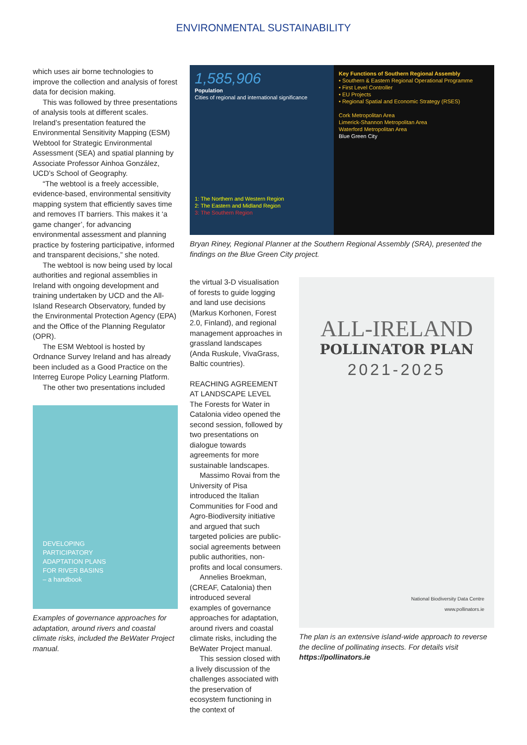ENVIRONMENTAL SUSTAINABILITY
which uses air borne technologies to improve the collection and analysis of forest data for decision making.
This was followed by three presentations of analysis tools at different scales. Ireland’s presentation featured the Environmental Sensitivity Mapping (ESM) Webtool for Strategic Environmental Assessment (SEA) and spatial planning by Associate Professor Ainhoa González, UCD’s School of Geography.
“The webtool is a freely accessible, evidence-based, environmental sensitivity mapping system that efficiently saves time and removes IT barriers. This makes it ‘a game changer’, for advancing environmental assessment and planning practice by fostering participative, informed and transparent decisions,” she noted.
The webtool is now being used by local authorities and regional assemblies in Ireland with ongoing development and training undertaken by UCD and the All-Island Research Observatory, funded by the Environmental Protection Agency (EPA) and the Office of the Planning Regulator (OPR).
The ESM Webtool is hosted by Ordnance Survey Ireland and has already been included as a Good Practice on the Interreg Europe Policy Learning Platform.
The other two presentations included
DEVELOPING
PARTICIPATORY
ADAPTATION PLANS
FOR RIVER BASINS
– a handbook
Examples of governance approaches for adaptation, around rivers and coastal climate risks, included the BeWater Project manual.
1,585,906
Population
Cities of regional and international significance
1: The Northern and Western Region
2: The Eastern and Midland Region
3: The Southern Region
Key Functions of Southern Regional Assembly
• Southern & Eastern Regional Operational Programme
• First Level Controller
• EU Projects
• Regional Spatial and Economic Strategy (RSES)
Cork Metropolitan Area
Limerick-Shannon Metropolitan Area
Waterford Metropolitan Area
Blue Green City
Bryan Riney, Regional Planner at the Southern Regional Assembly (SRA), presented the findings on the Blue Green City project.
the virtual 3-D visualisation of forests to guide logging and land use decisions (Markus Korhonen, Forest 2.0, Finland), and regional management approaches in grassland landscapes (Anda Ruskule, VivaGrass, Baltic countries).
REACHING AGREEMENT AT LANDSCAPE LEVEL
The Forests for Water in Catalonia video opened the second session, followed by two presentations on dialogue towards agreements for more sustainable landscapes.
Massimo Rovai from the University of Pisa introduced the Italian Communities for Food and Agro-Biodiversity initiative and argued that such targeted policies are public-social agreements between public authorities, non-profits and local consumers.
Annelies Broekman, (CREAF, Catalonia) then introduced several examples of governance approaches for adaptation, around rivers and coastal climate risks, including the BeWater Project manual.
This session closed with a lively discussion of the challenges associated with the preservation of ecosystem functioning in the context of
ALL-IRELAND
POLLINATOR PLAN
2021-2025
National Biodiversity Data Centre
www.pollinators.ie
The plan is an extensive island-wide approach to reverse the decline of pollinating insects. For details visit https://pollinators.ie